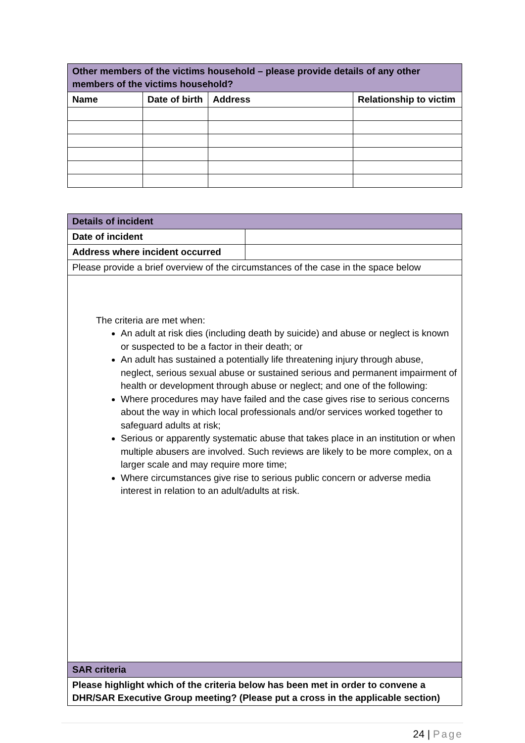| Other members of the victims household – please provide details of any other members of the victims household? | | | |
| Name | Date of birth | Address | Relationship to victim |
| Details of incident | |
| Date of incident | |
| Address where incident occurred | |
| Please provide a brief overview of the circumstances of the case in the space below | |
| The criteria are met when: An adult at risk dies (including death by suicide) and abuse or neglect is known or suspected to be a factor in their death; or An adult has sustained a potentially life threatening injury through abuse, neglect, serious sexual abuse or sustained serious and permanent impairment of health or development through abuse or neglect; and one of the following: Where procedures may have failed and the case gives rise to serious concerns about the way in which local professionals and/or services worked together to safeguard adults at risk; Serious or apparently systematic abuse that takes place in an institution or when multiple abusers are involved. Such reviews are likely to be more complex, on a larger scale and may require more time; Where circumstances give rise to serious public concern or adverse media interest in relation to an adult/adults at risk. | |
| SAR criteria | |
| Please highlight which of the criteria below has been met in order to convene a DHR/SAR Executive Group meeting? (Please put a cross in the applicable section) | |
24 | Page